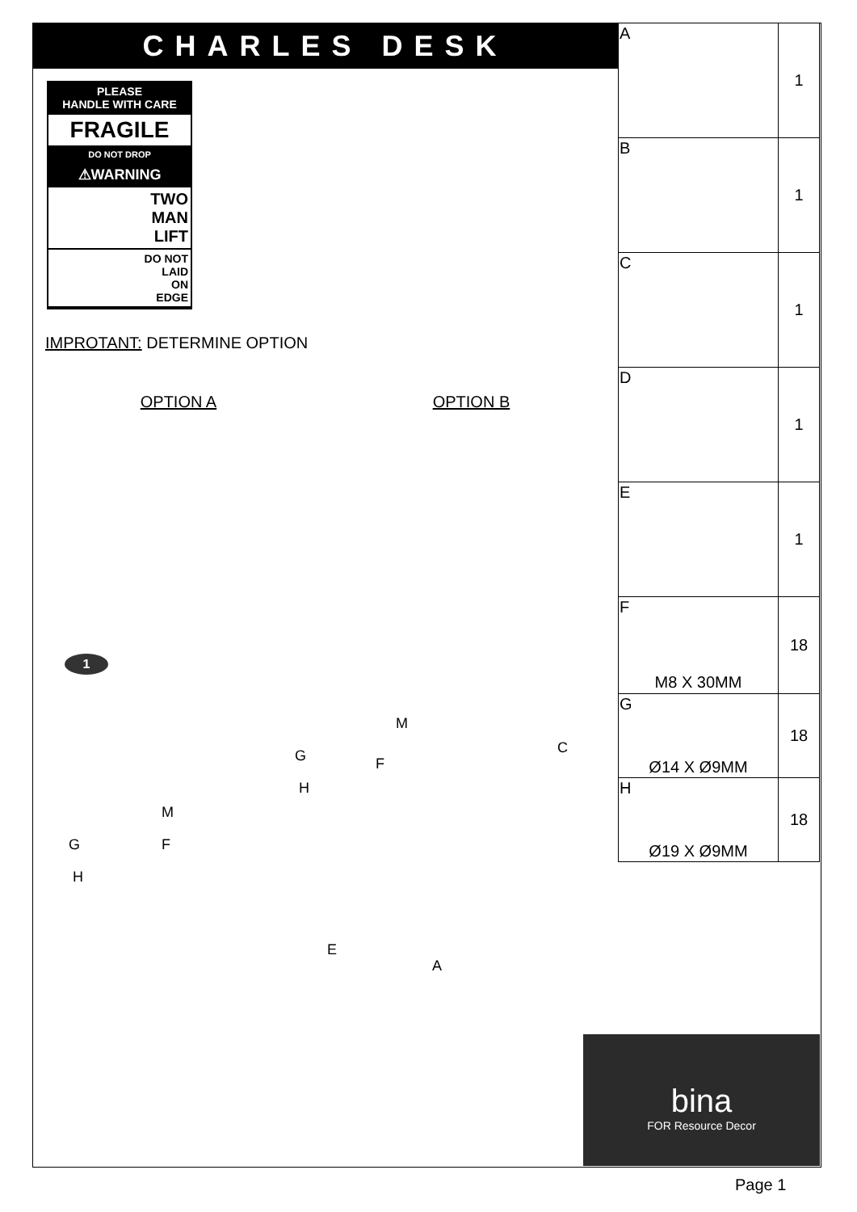CHARLES DESK
PLEASE
HANDLE WITH CARE
FRAGILE
DO NOT DROP
⚠WARNING
TWO
MAN
LIFT
DO NOT
LAID
ON
EDGE
IMPROTANT: DETERMINE OPTION
OPTION A OPTION B
1
M
G F
H
C
M
G F
H
E
A
| A | 1 |
| B | 1 |
| C | 1 |
| D | 1 |
| E | 1 |
| F M8 X 30MM | 18 |
| G Ø14 X Ø9MM | 18 |
| H Ø19 X Ø9MM | 18 |
bina
FOR Resource Decor
Page 1